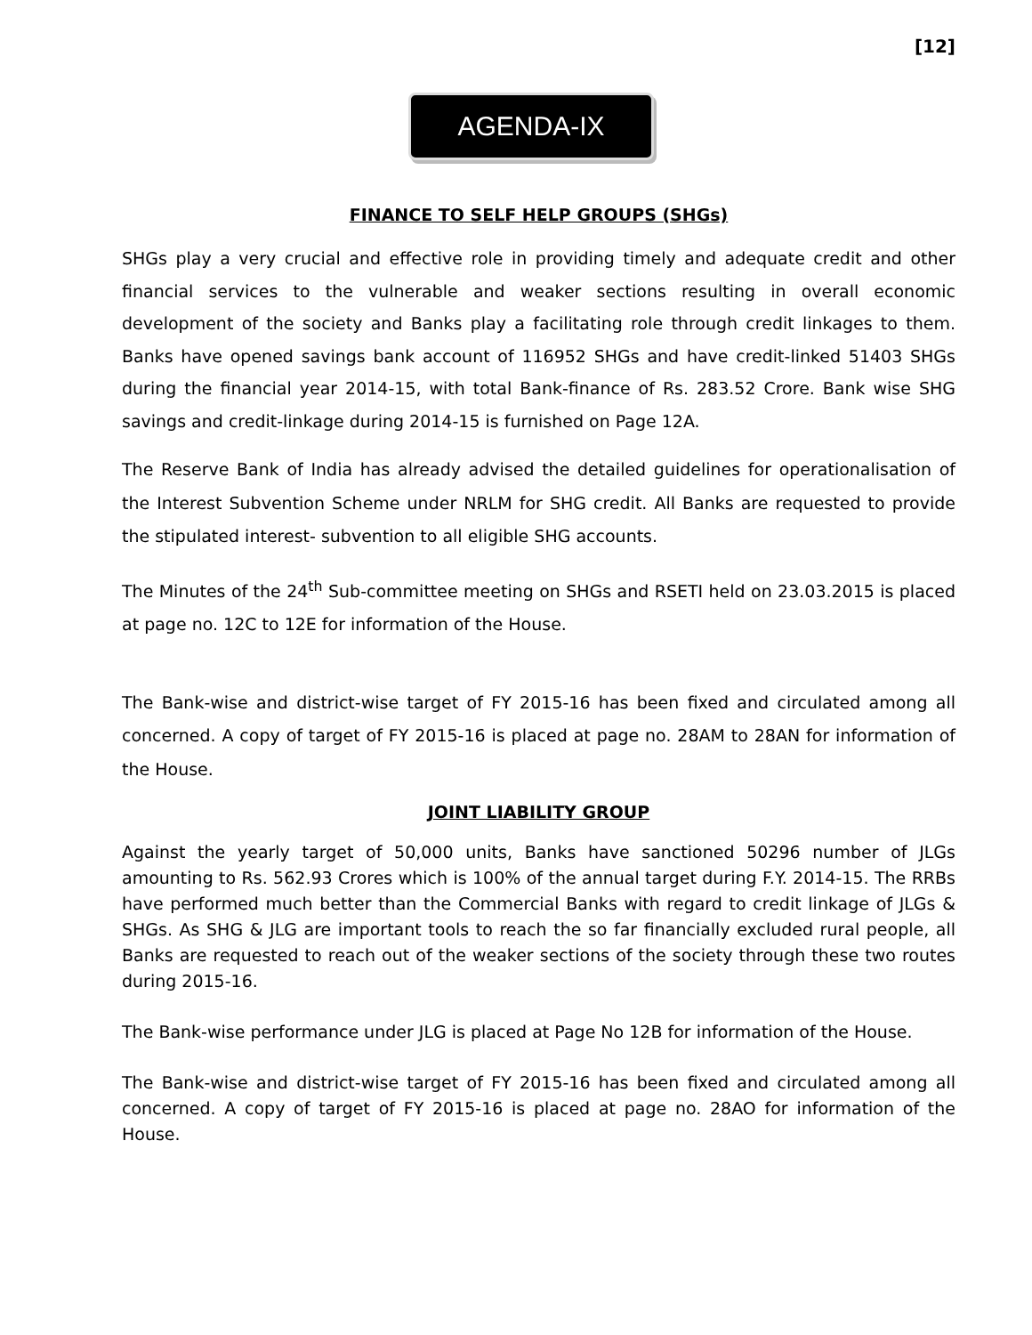[12]
AGENDA-IX
FINANCE TO SELF HELP GROUPS (SHGs)
SHGs play a very crucial and effective role in providing timely and adequate credit and other financial services to the vulnerable and weaker sections resulting in overall economic development of the society and Banks play a facilitating role through credit linkages to them. Banks have opened savings bank account of 116952 SHGs and have credit-linked 51403 SHGs during the financial year 2014-15, with total Bank-finance of Rs. 283.52 Crore. Bank wise SHG savings and credit-linkage during 2014-15 is furnished on Page 12A.
The Reserve Bank of India has already advised the detailed guidelines for operationalisation of the Interest Subvention Scheme under NRLM for SHG credit. All Banks are requested to provide the stipulated interest- subvention to all eligible SHG accounts.
The Minutes of the 24<sup>th</sup> Sub-committee meeting on SHGs and RSETI held on 23.03.2015 is placed at page no. 12C to 12E for information of the House.
The Bank-wise and district-wise target of FY 2015-16 has been fixed and circulated among all concerned. A copy of target of FY 2015-16 is placed at page no. 28AM to 28AN for information of the House.
JOINT LIABILITY GROUP
Against the yearly target of 50,000 units, Banks have sanctioned 50296 number of JLGs amounting to Rs. 562.93 Crores which is 100% of the annual target during F.Y. 2014-15. The RRBs have performed much better than the Commercial Banks with regard to credit linkage of JLGs & SHGs. As SHG & JLG are important tools to reach the so far financially excluded rural people, all Banks are requested to reach out of the weaker sections of the society through these two routes during 2015-16.
The Bank-wise performance under JLG is placed at Page No 12B for information of the House.
The Bank-wise and district-wise target of FY 2015-16 has been fixed and circulated among all concerned. A copy of target of FY 2015-16 is placed at page no. 28AO for information of the House.